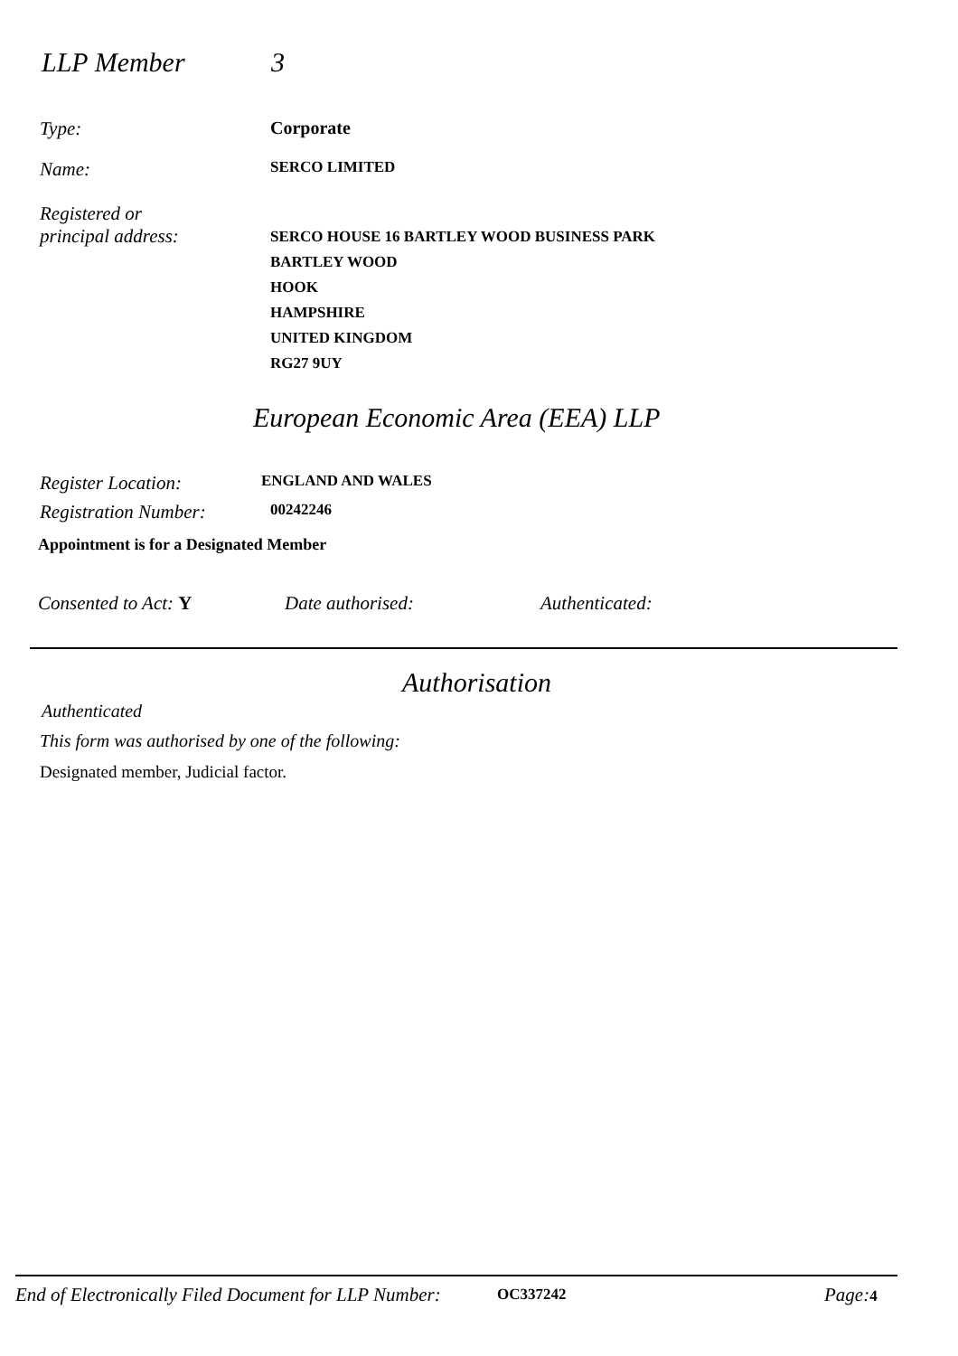LLP Member 3
Type: Corporate
Name:
SERCO LIMITED
Registered or
principal address:
SERCO HOUSE 16 BARTLEY WOOD BUSINESS PARK
BARTLEY WOOD
HOOK
HAMPSHIRE
UNITED KINGDOM
RG27 9UY
European Economic Area (EEA) LLP
Register Location:
ENGLAND AND WALES
Registration Number:
00242246
Appointment is for a Designated Member
Consented to Act: Y Date authorised: Authenticated:
Authorisation
Authenticated
This form was authorised by one of the following:
Designated member, Judicial factor.
End of Electronically Filed Document for LLP Number:
OC337242 Page: 4